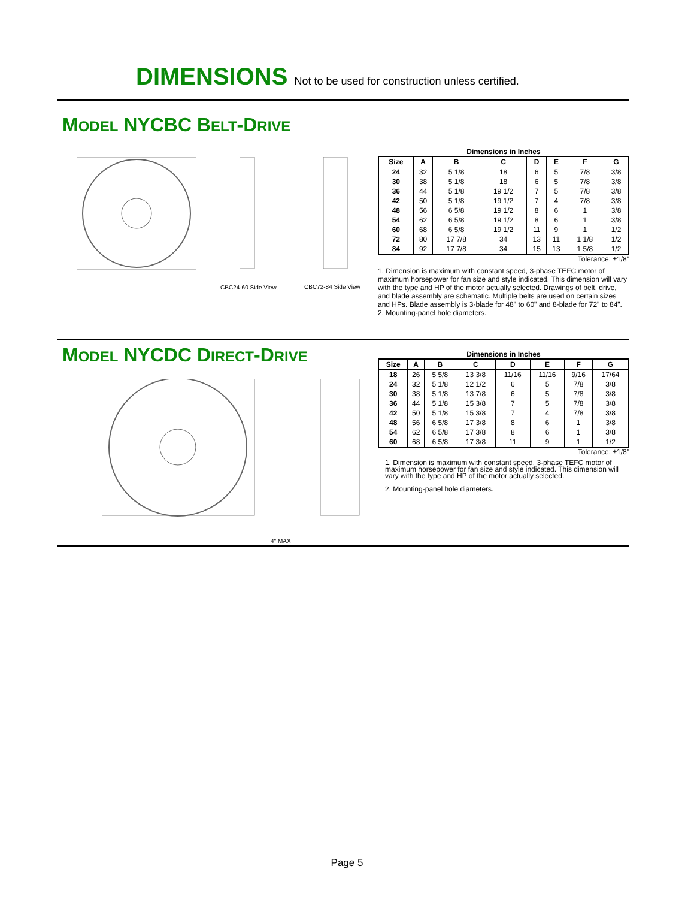DIMENSIONS Not to be used for construction unless certified.
MODEL NYCBC BELT-DRIVE
CBC24-60 Side View CBC72-84 Side View
Dimensions in Inches
| Size | A | B | C | D | E | F | G |
| --- | --- | --- | --- | --- | --- | --- | --- |
| 24 | 32 | 5 1/8 | 18 | 6 | 5 | 7/8 | 3/8 |
| 30 | 38 | 5 1/8 | 18 | 6 | 5 | 7/8 | 3/8 |
| 36 | 44 | 5 1/8 | 19 1/2 | 7 | 5 | 7/8 | 3/8 |
| 42 | 50 | 5 1/8 | 19 1/2 | 7 | 4 | 7/8 | 3/8 |
| 48 | 56 | 6 5/8 | 19 1/2 | 8 | 6 | 1 | 3/8 |
| 54 | 62 | 6 5/8 | 19 1/2 | 8 | 6 | 1 | 3/8 |
| 60 | 68 | 6 5/8 | 19 1/2 | 11 | 9 | 1 | 1/2 |
| 72 | 80 | 17 7/8 | 34 | 13 | 11 | 1 1/8 | 1/2 |
| 84 | 92 | 17 7/8 | 34 | 15 | 13 | 1 5/8 | 1/2 |
Tolerance: ±1/8"
1. Dimension is maximum with constant speed, 3-phase TEFC motor of maximum horsepower for fan size and style indicated. This dimension will vary with the type and HP of the motor actually selected. Drawings of belt, drive, and blade assembly are schematic. Multiple belts are used on certain sizes and HPs. Blade assembly is 3-blade for 48" to 60" and 8-blade for 72" to 84".
2. Mounting-panel hole diameters.
MODEL NYCDC DIRECT-DRIVE
4" MAX
Dimensions in Inches
| Size | A | B | C | D | E | F | G |
| --- | --- | --- | --- | --- | --- | --- | --- |
| 18 | 26 | 5 5/8 | 13 3/8 | 11/16 | 11/16 | 9/16 | 17/64 |
| 24 | 32 | 5 1/8 | 12 1/2 | 6 | 5 | 7/8 | 3/8 |
| 30 | 38 | 5 1/8 | 13 7/8 | 6 | 5 | 7/8 | 3/8 |
| 36 | 44 | 5 1/8 | 15 3/8 | 7 | 5 | 7/8 | 3/8 |
| 42 | 50 | 5 1/8 | 15 3/8 | 7 | 4 | 7/8 | 3/8 |
| 48 | 56 | 6 5/8 | 17 3/8 | 8 | 6 | 1 | 3/8 |
| 54 | 62 | 6 5/8 | 17 3/8 | 8 | 6 | 1 | 3/8 |
| 60 | 68 | 6 5/8 | 17 3/8 | 11 | 9 | 1 | 1/2 |
Tolerance: ±1/8"
1. Dimension is maximum with constant speed, 3-phase TEFC motor of maximum horsepower for fan size and style indicated. This dimension will vary with the type and HP of the motor actually selected.
2. Mounting-panel hole diameters.
Page 5